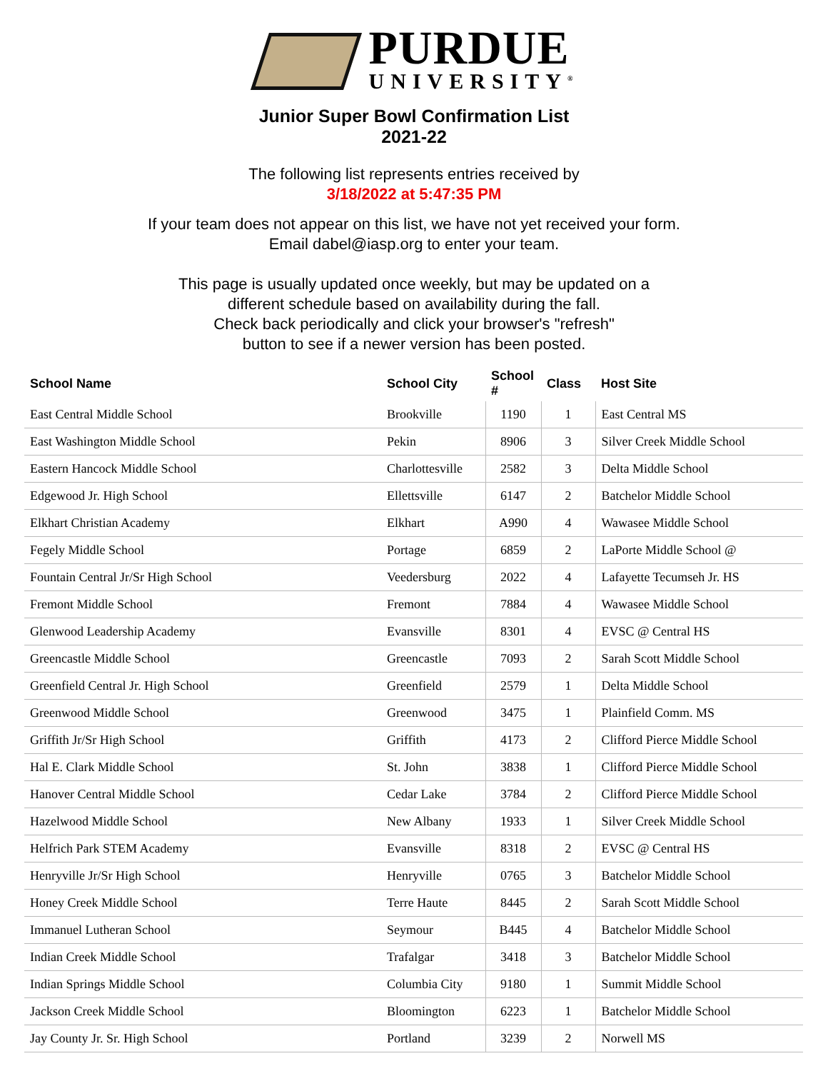PURDUE
UNIVERSITY<sup>®</sup>
Junior Super Bowl Confirmation List
2021-22
The following list represents entries received by
3/18/2022 at 5:47:35 PM
If your team does not appear on this list, we have not yet received your form.
Email dabel@iasp.org to enter your team.
This page is usually updated once weekly, but may be updated on a
different schedule based on availability during the fall.
Check back periodically and click your browser's "refresh"
button to see if a newer version has been posted.
| School Name | School City | School # | Class | Host Site |
| --- | --- | --- | --- | --- |
| East Central Middle School | Brookville | 1190 | 1 | East Central MS |
| East Washington Middle School | Pekin | 8906 | 3 | Silver Creek Middle School |
| Eastern Hancock Middle School | Charlottesville | 2582 | 3 | Delta Middle School |
| Edgewood Jr. High School | Ellettsville | 6147 | 2 | Batchelor Middle School |
| Elkhart Christian Academy | Elkhart | A990 | 4 | Wawasee Middle School |
| Fegely Middle School | Portage | 6859 | 2 | LaPorte Middle School @ |
| Fountain Central Jr/Sr High School | Veedersburg | 2022 | 4 | Lafayette Tecumseh Jr. HS |
| Fremont Middle School | Fremont | 7884 | 4 | Wawasee Middle School |
| Glenwood Leadership Academy | Evansville | 8301 | 4 | EVSC @ Central HS |
| Greencastle Middle School | Greencastle | 7093 | 2 | Sarah Scott Middle School |
| Greenfield Central Jr. High School | Greenfield | 2579 | 1 | Delta Middle School |
| Greenwood Middle School | Greenwood | 3475 | 1 | Plainfield Comm. MS |
| Griffith Jr/Sr High School | Griffith | 4173 | 2 | Clifford Pierce Middle School |
| Hal E. Clark Middle School | St. John | 3838 | 1 | Clifford Pierce Middle School |
| Hanover Central Middle School | Cedar Lake | 3784 | 2 | Clifford Pierce Middle School |
| Hazelwood Middle School | New Albany | 1933 | 1 | Silver Creek Middle School |
| Helfrich Park STEM Academy | Evansville | 8318 | 2 | EVSC @ Central HS |
| Henryville Jr/Sr High School | Henryville | 0765 | 3 | Batchelor Middle School |
| Honey Creek Middle School | Terre Haute | 8445 | 2 | Sarah Scott Middle School |
| Immanuel Lutheran School | Seymour | B445 | 4 | Batchelor Middle School |
| Indian Creek Middle School | Trafalgar | 3418 | 3 | Batchelor Middle School |
| Indian Springs Middle School | Columbia City | 9180 | 1 | Summit Middle School |
| Jackson Creek Middle School | Bloomington | 6223 | 1 | Batchelor Middle School |
| Jay County Jr. Sr. High School | Portland | 3239 | 2 | Norwell MS |